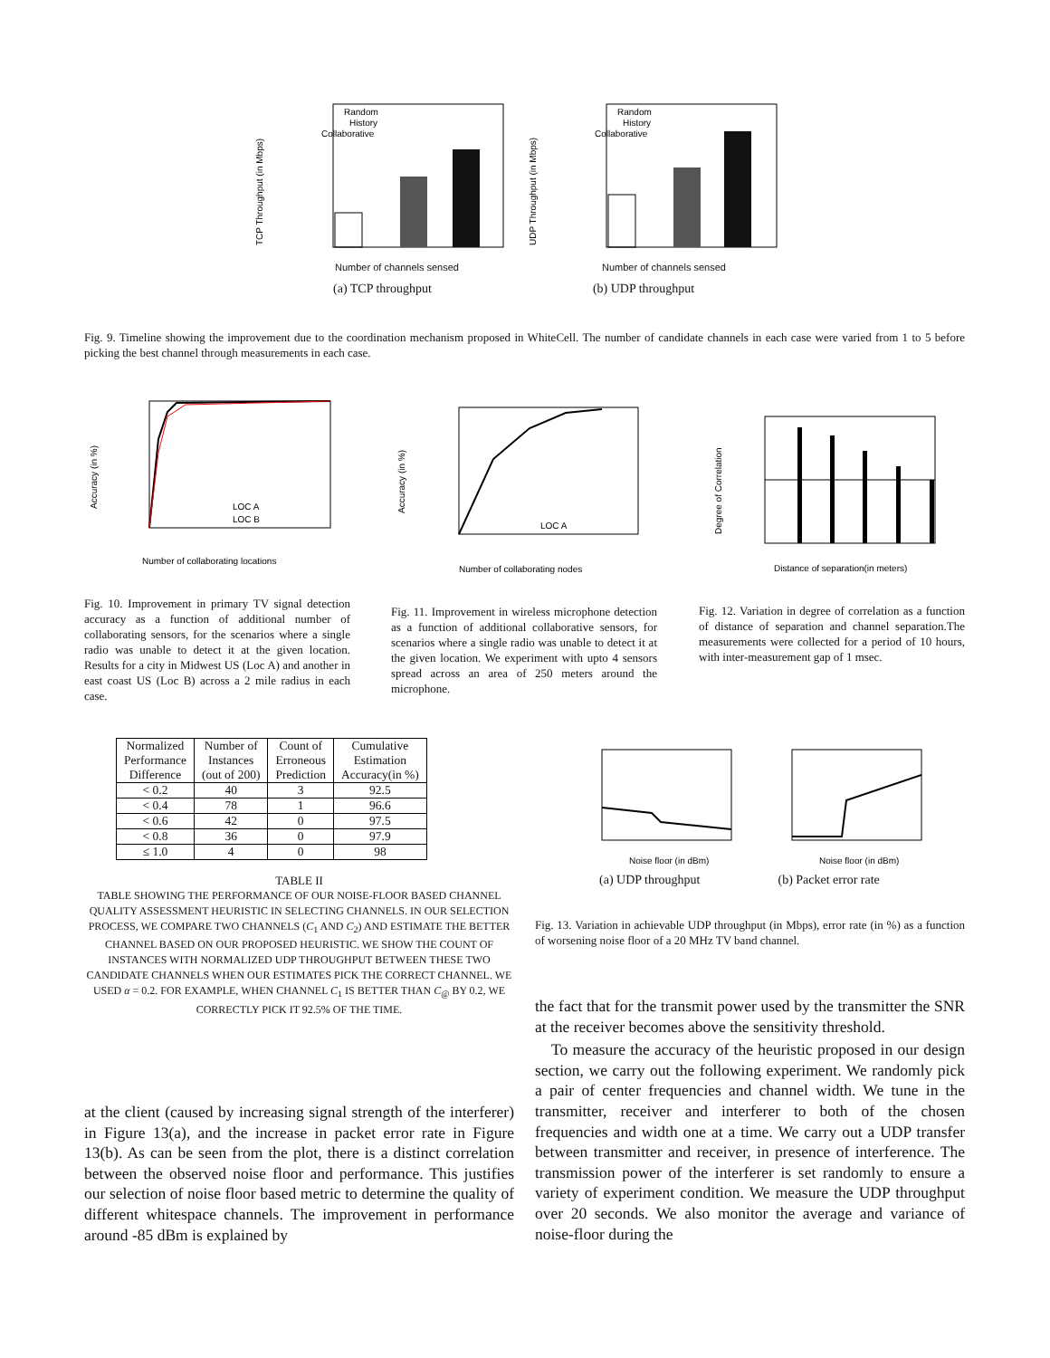TCP Throughput (in Mbps)
Random
History
Collaborative
UDP Throughput (in Mbps)
Random
History
Collaborative
Number of channels sensed Number of channels sensed
(a) TCP throughput (b) UDP throughput
Fig. 9. Timeline showing the improvement due to the coordination mechanism proposed in WhiteCell. The number of candidate channels in each case were varied from 1 to 5 before picking the best channel through measurements in each case.
LOC A
LOC B
Number of collaborating locations
Accuracy (in %)
LOC A
Number of collaborating nodes
Accuracy (in %)
Distance of separation(in meters)
Degree of Correlation
Fig. 10. Improvement in primary TV signal detection accuracy as a function of additional number of collaborating sensors, for the scenarios where a single radio was unable to detect it at the given location. Results for a city in Midwest US (Loc A) and another in east coast US (Loc B) across a 2 mile radius in each case.
Fig. 11. Improvement in wireless microphone detection as a function of additional collaborative sensors, for scenarios where a single radio was unable to detect it at the given location. We experiment with upto 4 sensors spread across an area of 250 meters around the microphone.
Fig. 12. Variation in degree of correlation as a function of distance of separation and channel separation.The measurements were collected for a period of 10 hours, with inter-measurement gap of 1 msec.
| Normalized Performance Difference | Number of Instances (out of 200) | Count of Erroneous Prediction | Cumulative Estimation Accuracy(in %) |
| --- | --- | --- | --- |
| < 0.2 | 40 | 3 | 92.5 |
| < 0.4 | 78 | 1 | 96.6 |
| < 0.6 | 42 | 0 | 97.5 |
| < 0.8 | 36 | 0 | 97.9 |
| ≤ 1.0 | 4 | 0 | 98 |
TABLE II
TABLE SHOWING THE PERFORMANCE OF OUR NOISE-FLOOR BASED CHANNEL QUALITY ASSESSMENT HEURISTIC IN SELECTING CHANNELS. IN OUR SELECTION PROCESS, WE COMPARE TWO CHANNELS (C<sub>1</sub> AND C<sub>2</sub>) AND ESTIMATE THE BETTER CHANNEL BASED ON OUR PROPOSED HEURISTIC. WE SHOW THE COUNT OF INSTANCES WITH NORMALIZED UDP THROUGHPUT BETWEEN THESE TWO CANDIDATE CHANNELS WHEN OUR ESTIMATES PICK THE CORRECT CHANNEL. WE USED α = 0.2. FOR EXAMPLE, WHEN CHANNEL C<sub>1</sub> IS BETTER THAN C<sub>@</sub> BY 0.2, WE CORRECTLY PICK IT 92.5% OF THE TIME.
Noise floor (in dBm)
Noise floor (in dBm)
(a) UDP throughput (b) Packet error rate
Fig. 13. Variation in achievable UDP throughput (in Mbps), error rate (in %) as a function of worsening noise floor of a 20 MHz TV band channel.
at the client (caused by increasing signal strength of the interferer) in Figure 13(a), and the increase in packet error rate in Figure 13(b). As can be seen from the plot, there is a distinct correlation between the observed noise floor and performance. This justifies our selection of noise floor based metric to determine the quality of different whitespace channels. The improvement in performance around -85 dBm is explained by
the fact that for the transmit power used by the transmitter the SNR at the receiver becomes above the sensitivity threshold.
To measure the accuracy of the heuristic proposed in our design section, we carry out the following experiment. We randomly pick a pair of center frequencies and channel width. We tune in the transmitter, receiver and interferer to both of the chosen frequencies and width one at a time. We carry out a UDP transfer between transmitter and receiver, in presence of interference. The transmission power of the interferer is set randomly to ensure a variety of experiment condition. We measure the UDP throughput over 20 seconds. We also monitor the average and variance of noise-floor during the